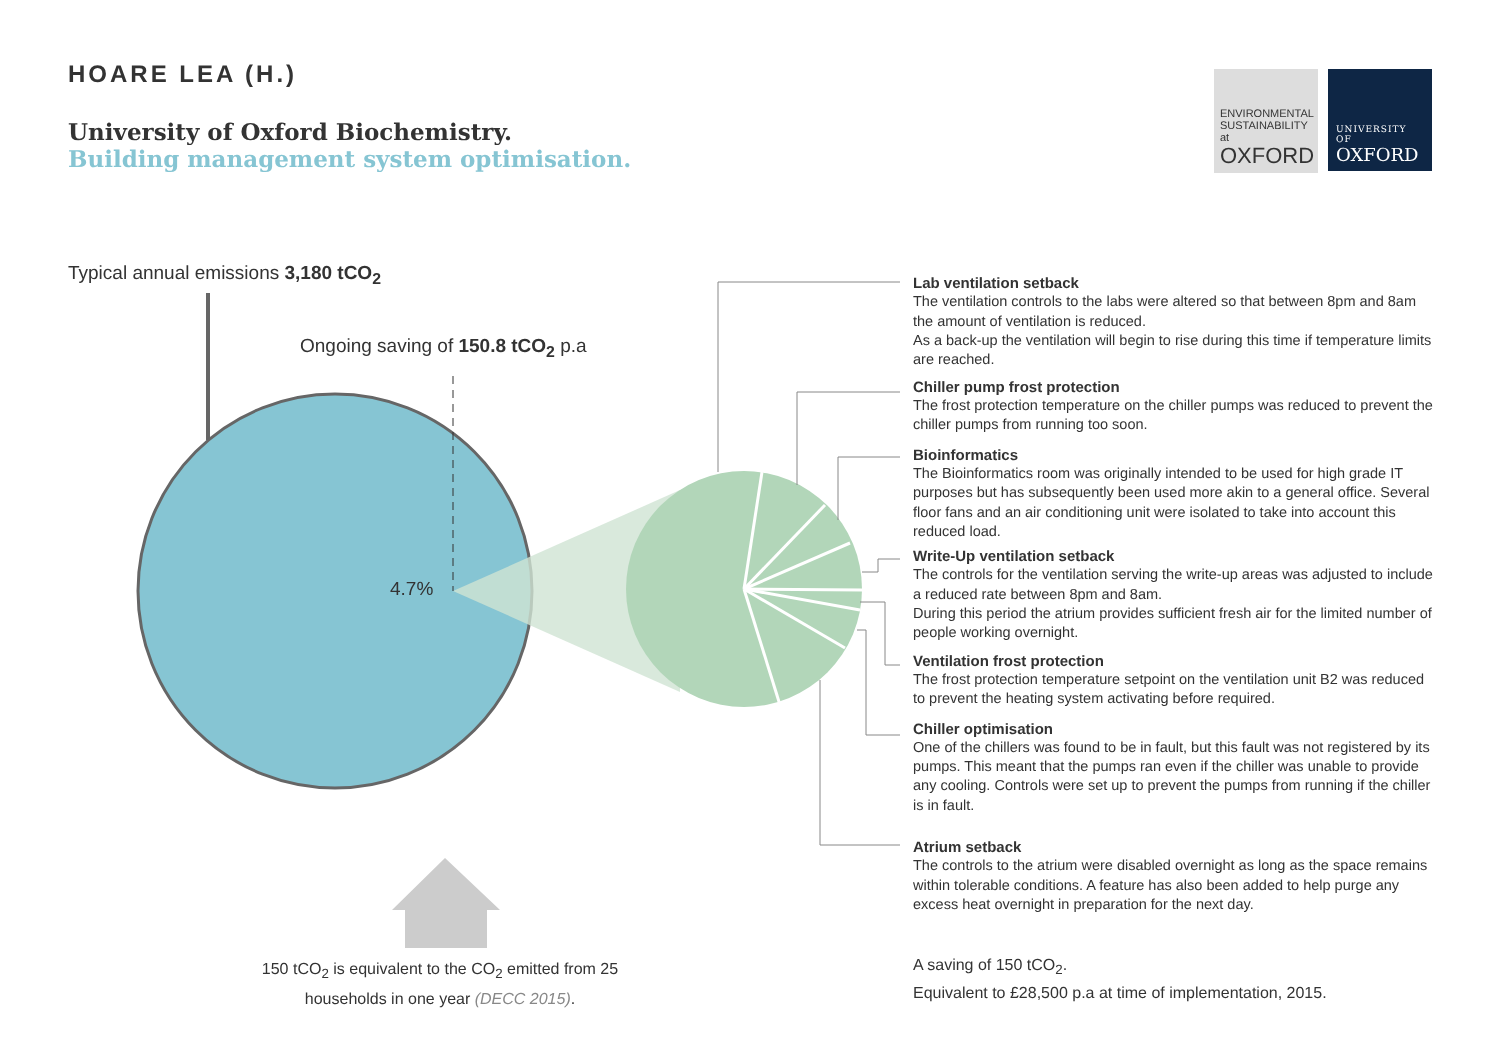HOARE LEA (H.)
University of Oxford Biochemistry.
Building management system optimisation.
ENVIRONMENTAL SUSTAINABILITY at
OXFORD
UNIVERSITY OF
OXFORD
Typical annual emissions 3,180 tCO<sub>2</sub>
Ongoing saving of 150.8 tCO<sub>2</sub> p.a
4.7%
Lab ventilation setback
The ventilation controls to the labs were altered so that between 8pm and 8am the amount of ventilation is reduced.
As a back-up the ventilation will begin to rise during this time if temperature limits are reached.
Chiller pump frost protection
The frost protection temperature on the chiller pumps was reduced to prevent the chiller pumps from running too soon.
Bioinformatics
The Bioinformatics room was originally intended to be used for high grade IT purposes but has subsequently been used more akin to a general office. Several floor fans and an air conditioning unit were isolated to take into account this reduced load.
Write-Up ventilation setback
The controls for the ventilation serving the write-up areas was adjusted to include a reduced rate between 8pm and 8am.
During this period the atrium provides sufficient fresh air for the limited number of people working overnight.
Ventilation frost protection
The frost protection temperature setpoint on the ventilation unit B2 was reduced to prevent the heating system activating before required.
Chiller optimisation
One of the chillers was found to be in fault, but this fault was not registered by its pumps. This meant that the pumps ran even if the chiller was unable to provide any cooling. Controls were set up to prevent the pumps from running if the chiller is in fault.
Atrium setback
The controls to the atrium were disabled overnight as long as the space remains within tolerable conditions. A feature has also been added to help purge any excess heat overnight in preparation for the next day.
150 tCO<sub>2</sub> is equivalent to the CO<sub>2</sub> emitted from 25 households in one year (DECC 2015).
A saving of 150 tCO<sub>2</sub>.
Equivalent to £28,500 p.a at time of implementation, 2015.